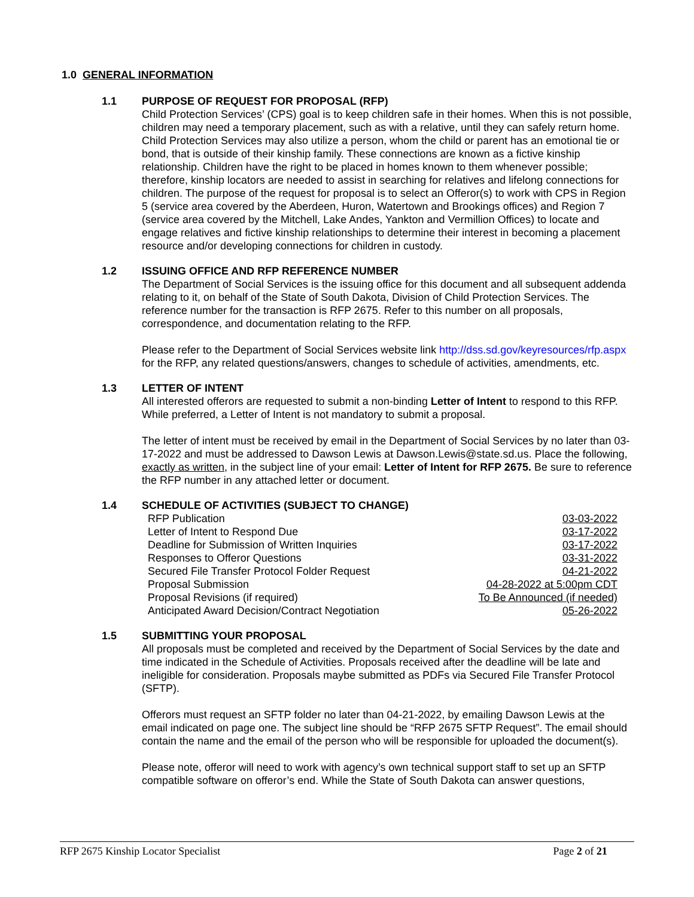1.0 GENERAL INFORMATION
1.1 PURPOSE OF REQUEST FOR PROPOSAL (RFP)
Child Protection Services’ (CPS) goal is to keep children safe in their homes. When this is not possible, children may need a temporary placement, such as with a relative, until they can safely return home. Child Protection Services may also utilize a person, whom the child or parent has an emotional tie or bond, that is outside of their kinship family. These connections are known as a fictive kinship relationship. Children have the right to be placed in homes known to them whenever possible; therefore, kinship locators are needed to assist in searching for relatives and lifelong connections for children. The purpose of the request for proposal is to select an Offeror(s) to work with CPS in Region 5 (service area covered by the Aberdeen, Huron, Watertown and Brookings offices) and Region 7 (service area covered by the Mitchell, Lake Andes, Yankton and Vermillion Offices) to locate and engage relatives and fictive kinship relationships to determine their interest in becoming a placement resource and/or developing connections for children in custody.
1.2 ISSUING OFFICE AND RFP REFERENCE NUMBER
The Department of Social Services is the issuing office for this document and all subsequent addenda relating to it, on behalf of the State of South Dakota, Division of Child Protection Services. The reference number for the transaction is RFP 2675. Refer to this number on all proposals, correspondence, and documentation relating to the RFP.
Please refer to the Department of Social Services website link http://dss.sd.gov/keyresources/rfp.aspx for the RFP, any related questions/answers, changes to schedule of activities, amendments, etc.
1.3 LETTER OF INTENT
All interested offerors are requested to submit a non-binding Letter of Intent to respond to this RFP. While preferred, a Letter of Intent is not mandatory to submit a proposal.
The letter of intent must be received by email in the Department of Social Services by no later than 03-17-2022 and must be addressed to Dawson Lewis at Dawson.Lewis@state.sd.us. Place the following, exactly as written, in the subject line of your email: Letter of Intent for RFP 2675. Be sure to reference the RFP number in any attached letter or document.
1.4 SCHEDULE OF ACTIVITIES (SUBJECT TO CHANGE)
| RFP Publication | 03-03-2022 |
| Letter of Intent to Respond Due | 03-17-2022 |
| Deadline for Submission of Written Inquiries | 03-17-2022 |
| Responses to Offeror Questions | 03-31-2022 |
| Secured File Transfer Protocol Folder Request | 04-21-2022 |
| Proposal Submission | 04-28-2022 at 5:00pm CDT |
| Proposal Revisions (if required) | To Be Announced (if needed) |
| Anticipated Award Decision/Contract Negotiation | 05-26-2022 |
1.5 SUBMITTING YOUR PROPOSAL
All proposals must be completed and received by the Department of Social Services by the date and time indicated in the Schedule of Activities. Proposals received after the deadline will be late and ineligible for consideration. Proposals maybe submitted as PDFs via Secured File Transfer Protocol (SFTP).
Offerors must request an SFTP folder no later than 04-21-2022, by emailing Dawson Lewis at the email indicated on page one. The subject line should be “RFP 2675 SFTP Request”. The email should contain the name and the email of the person who will be responsible for uploaded the document(s).
Please note, offeror will need to work with agency’s own technical support staff to set up an SFTP compatible software on offeror’s end. While the State of South Dakota can answer questions,
RFP 2675 Kinship Locator Specialist Page 2 of 21